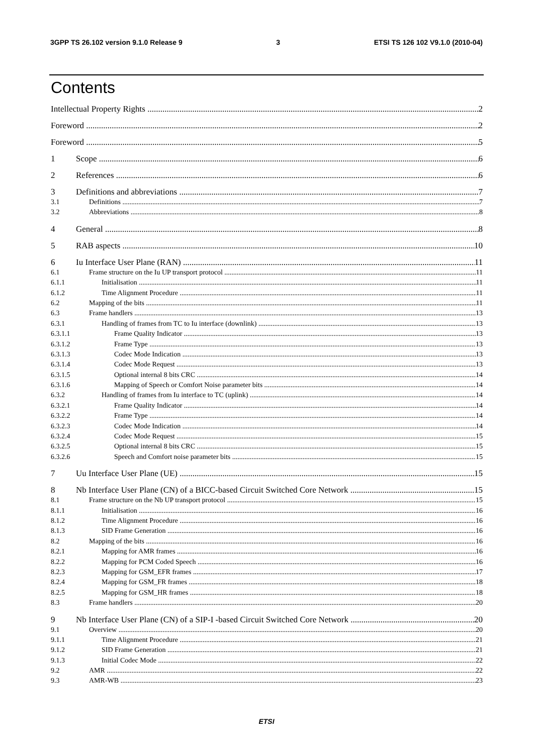3GPP TS 26.102 version 9.1.0 Release 9 3 ETSI TS 126 102 V9.1.0 (2010-04)
Contents
Intellectual Property Rights 2
Foreword 2
Foreword 5
1 Scope 6
2 References 6
3 Definitions and abbreviations 7
3.1 Definitions 7
3.2 Abbreviations 8
4 General 8
5 RAB aspects 10
6 Iu Interface User Plane (RAN) 11
6.1 Frame structure on the Iu UP transport protocol 11
6.1.1 Initialisation 11
6.1.2 Time Alignment Procedure 11
6.2 Mapping of the bits 11
6.3 Frame handlers 13
6.3.1 Handling of frames from TC to Iu interface (downlink) 13
6.3.1.1 Frame Quality Indicator 13
6.3.1.2 Frame Type 13
6.3.1.3 Codec Mode Indication 13
6.3.1.4 Codec Mode Request 13
6.3.1.5 Optional internal 8 bits CRC 14
6.3.1.6 Mapping of Speech or Comfort Noise parameter bits 14
6.3.2 Handling of frames from Iu interface to TC (uplink) 14
6.3.2.1 Frame Quality Indicator 14
6.3.2.2 Frame Type 14
6.3.2.3 Codec Mode Indication 14
6.3.2.4 Codec Mode Request 15
6.3.2.5 Optional internal 8 bits CRC 15
6.3.2.6 Speech and Comfort noise parameter bits 15
7 Uu Interface User Plane (UE) 15
8 Nb Interface User Plane (CN) of a BICC-based Circuit Switched Core Network 15
8.1 Frame structure on the Nb UP transport protocol 15
8.1.1 Initialisation 16
8.1.2 Time Alignment Procedure 16
8.1.3 SID Frame Generation 16
8.2 Mapping of the bits 16
8.2.1 Mapping for AMR frames 16
8.2.2 Mapping for PCM Coded Speech 16
8.2.3 Mapping for GSM_EFR frames 17
8.2.4 Mapping for GSM_FR frames 18
8.2.5 Mapping for GSM_HR frames 18
8.3 Frame handlers 20
9 Nb Interface User Plane (CN) of a SIP-I -based Circuit Switched Core Network 20
9.1 Overview 20
9.1.1 Time Alignment Procedure 21
9.1.2 SID Frame Generation 21
9.1.3 Initial Codec Mode 22
9.2 AMR 22
9.3 AMR-WB 23
ETSI